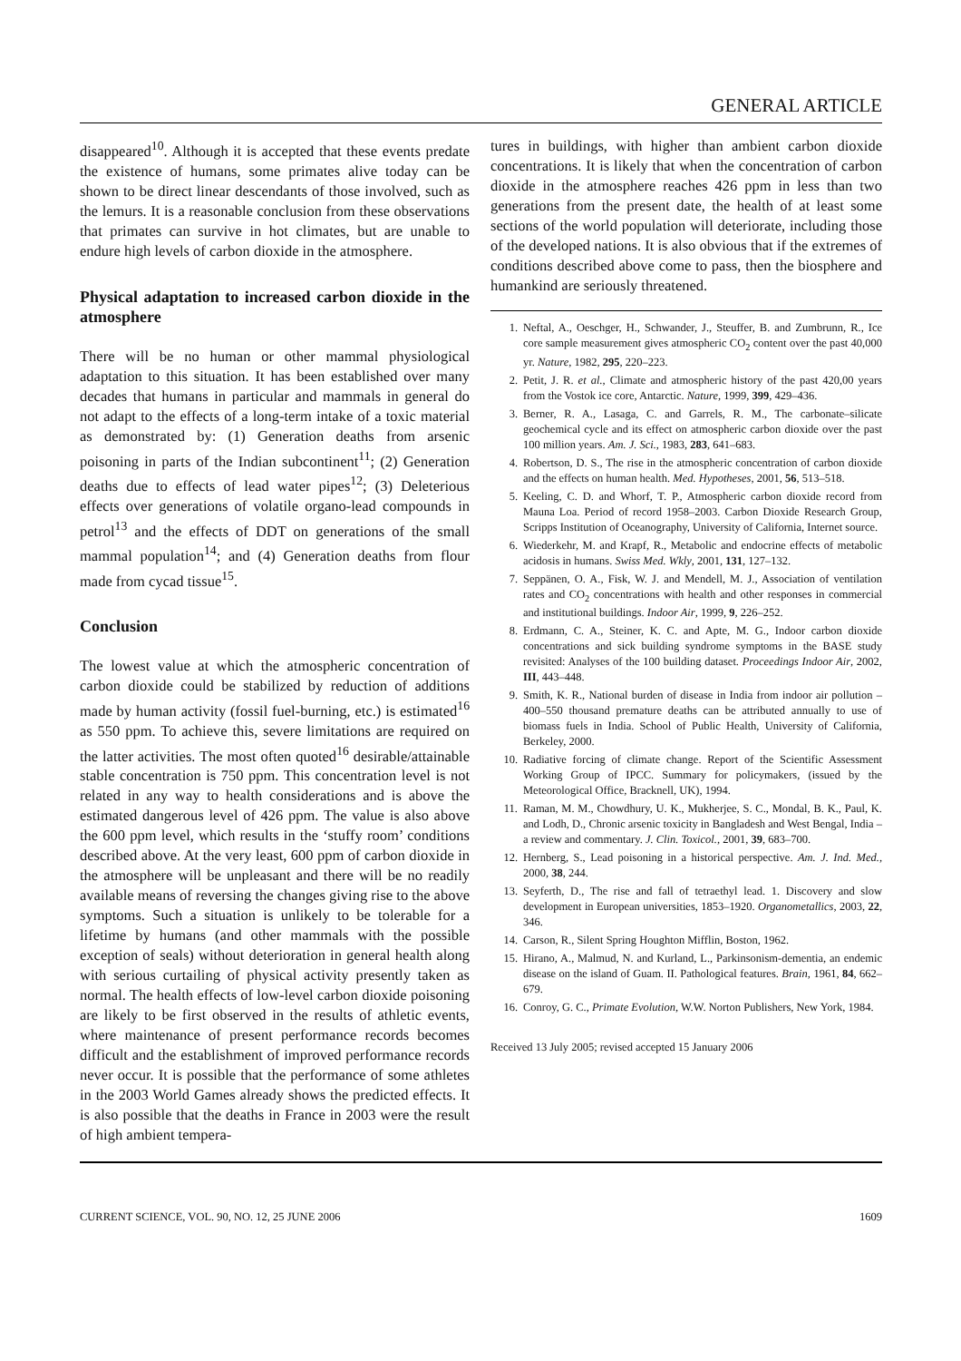GENERAL ARTICLE
disappeared<sup>10</sup>. Although it is accepted that these events predate the existence of humans, some primates alive today can be shown to be direct linear descendants of those involved, such as the lemurs. It is a reasonable conclusion from these observations that primates can survive in hot climates, but are unable to endure high levels of carbon dioxide in the atmosphere.
Physical adaptation to increased carbon dioxide in the atmosphere
There will be no human or other mammal physiological adaptation to this situation. It has been established over many decades that humans in particular and mammals in general do not adapt to the effects of a long-term intake of a toxic material as demonstrated by: (1) Generation deaths from arsenic poisoning in parts of the Indian subcontinent<sup>11</sup>; (2) Generation deaths due to effects of lead water pipes<sup>12</sup>; (3) Deleterious effects over generations of volatile organo-lead compounds in petrol<sup>13</sup> and the effects of DDT on generations of the small mammal population<sup>14</sup>; and (4) Generation deaths from flour made from cycad tissue<sup>15</sup>.
Conclusion
The lowest value at which the atmospheric concentration of carbon dioxide could be stabilized by reduction of additions made by human activity (fossil fuel-burning, etc.) is estimated<sup>16</sup> as 550 ppm. To achieve this, severe limitations are required on the latter activities. The most often quoted<sup>16</sup> desirable/attainable stable concentration is 750 ppm. This concentration level is not related in any way to health considerations and is above the estimated dangerous level of 426 ppm. The value is also above the 600 ppm level, which results in the ‘stuffy room’ conditions described above. At the very least, 600 ppm of carbon dioxide in the atmosphere will be unpleasant and there will be no readily available means of reversing the changes giving rise to the above symptoms. Such a situation is unlikely to be tolerable for a lifetime by humans (and other mammals with the possible exception of seals) without deterioration in general health along with serious curtailing of physical activity presently taken as normal. The health effects of low-level carbon dioxide poisoning are likely to be first observed in the results of athletic events, where maintenance of present performance records becomes difficult and the establishment of improved performance records never occur. It is possible that the performance of some athletes in the 2003 World Games already shows the predicted effects. It is also possible that the deaths in France in 2003 were the result of high ambient tempera-
tures in buildings, with higher than ambient carbon dioxide concentrations. It is likely that when the concentration of carbon dioxide in the atmosphere reaches 426 ppm in less than two generations from the present date, the health of at least some sections of the world population will deteriorate, including those of the developed nations. It is also obvious that if the extremes of conditions described above come to pass, then the biosphere and humankind are seriously threatened.
1. Neftal, A., Oeschger, H., Schwander, J., Steuffer, B. and Zumbrunn, R., Ice core sample measurement gives atmospheric CO<sub>2</sub> content over the past 40,000 yr. Nature, 1982, 295, 220–223.
2. Petit, J. R. et al., Climate and atmospheric history of the past 420,00 years from the Vostok ice core, Antarctic. Nature, 1999, 399, 429–436.
3. Berner, R. A., Lasaga, C. and Garrels, R. M., The carbonate–silicate geochemical cycle and its effect on atmospheric carbon dioxide over the past 100 million years. Am. J. Sci., 1983, 283, 641–683.
4. Robertson, D. S., The rise in the atmospheric concentration of carbon dioxide and the effects on human health. Med. Hypotheses, 2001, 56, 513–518.
5. Keeling, C. D. and Whorf, T. P., Atmospheric carbon dioxide record from Mauna Loa. Period of record 1958–2003. Carbon Dioxide Research Group, Scripps Institution of Oceanography, University of California, Internet source.
6. Wiederkehr, M. and Krapf, R., Metabolic and endocrine effects of metabolic acidosis in humans. Swiss Med. Wkly, 2001, 131, 127–132.
7. Seppänen, O. A., Fisk, W. J. and Mendell, M. J., Association of ventilation rates and CO<sub>2</sub> concentrations with health and other responses in commercial and institutional buildings. Indoor Air, 1999, 9, 226–252.
8. Erdmann, C. A., Steiner, K. C. and Apte, M. G., Indoor carbon dioxide concentrations and sick building syndrome symptoms in the BASE study revisited: Analyses of the 100 building dataset. Proceedings Indoor Air, 2002, III, 443–448.
9. Smith, K. R., National burden of disease in India from indoor air pollution – 400–550 thousand premature deaths can be attributed annually to use of biomass fuels in India. School of Public Health, University of California, Berkeley, 2000.
10. Radiative forcing of climate change. Report of the Scientific Assessment Working Group of IPCC. Summary for policymakers, (issued by the Meteorological Office, Bracknell, UK), 1994.
11. Raman, M. M., Chowdhury, U. K., Mukherjee, S. C., Mondal, B. K., Paul, K. and Lodh, D., Chronic arsenic toxicity in Bangladesh and West Bengal, India – a review and commentary. J. Clin. Toxicol., 2001, 39, 683–700.
12. Hernberg, S., Lead poisoning in a historical perspective. Am. J. Ind. Med., 2000, 38, 244.
13. Seyferth, D., The rise and fall of tetraethyl lead. 1. Discovery and slow development in European universities, 1853–1920. Organometallics, 2003, 22, 346.
14. Carson, R., Silent Spring Houghton Mifflin, Boston, 1962.
15. Hirano, A., Malmud, N. and Kurland, L., Parkinsonism-dementia, an endemic disease on the island of Guam. II. Pathological features. Brain, 1961, 84, 662–679.
16. Conroy, G. C., Primate Evolution, W.W. Norton Publishers, New York, 1984.
Received 13 July 2005; revised accepted 15 January 2006
CURRENT SCIENCE, VOL. 90, NO. 12, 25 JUNE 2006 1609